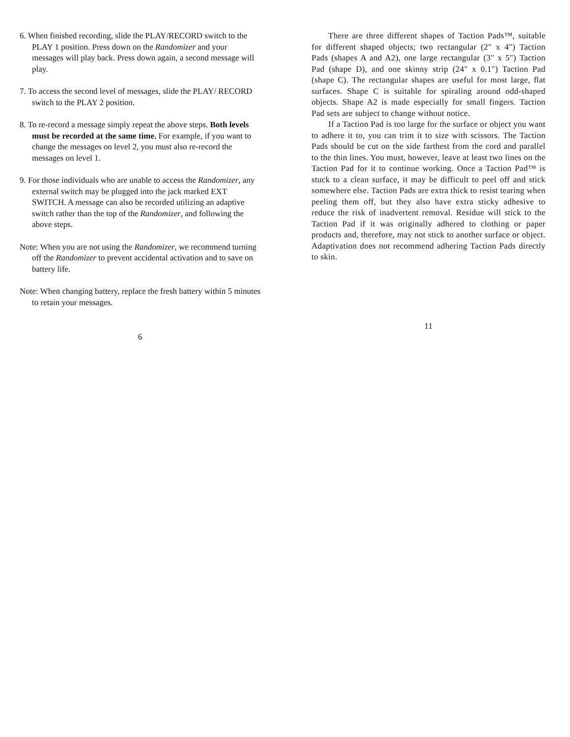6. When finished recording, slide the PLAY/RECORD switch to the PLAY 1 position. Press down on the Randomizer and your messages will play back. Press down again, a second message will play.
7. To access the second level of messages, slide the PLAY/ RECORD switch to the PLAY 2 position.
8. To re-record a message simply repeat the above steps. Both levels must be recorded at the same time. For example, if you want to change the messages on level 2, you must also re-record the messages on level 1.
9. For those individuals who are unable to access the Randomizer, any external switch may be plugged into the jack marked EXT SWITCH. A message can also be recorded utilizing an adaptive switch rather than the top of the Randomizer, and following the above steps.
Note: When you are not using the Randomizer, we recommend turning off the Randomizer to prevent accidental activation and to save on battery life.
Note: When changing battery, replace the fresh battery within 5 minutes to retain your messages.
6
There are three different shapes of Taction Pads™, suitable for different shaped objects; two rectangular (2" x 4") Taction Pads (shapes A and A2), one large rectangular (3" x 5") Taction Pad (shape D), and one skinny strip (24" x 0.1") Taction Pad (shape C). The rectangular shapes are useful for most large, flat surfaces. Shape C is suitable for spiraling around odd-shaped objects. Shape A2 is made especially for small fingers. Taction Pad sets are subject to change without notice.
If a Taction Pad is too large for the surface or object you want to adhere it to, you can trim it to size with scissors. The Taction Pads should be cut on the side farthest from the cord and parallel to the thin lines. You must, however, leave at least two lines on the Taction Pad for it to continue working. Once a Taction Pad™ is stuck to a clean surface, it may be difficult to peel off and stick somewhere else. Taction Pads are extra thick to resist tearing when peeling them off, but they also have extra sticky adhesive to reduce the risk of inadvertent removal. Residue will stick to the Taction Pad if it was originally adhered to clothing or paper products and, therefore, may not stick to another surface or object. Adaptivation does not recommend adhering Taction Pads directly to skin.
11